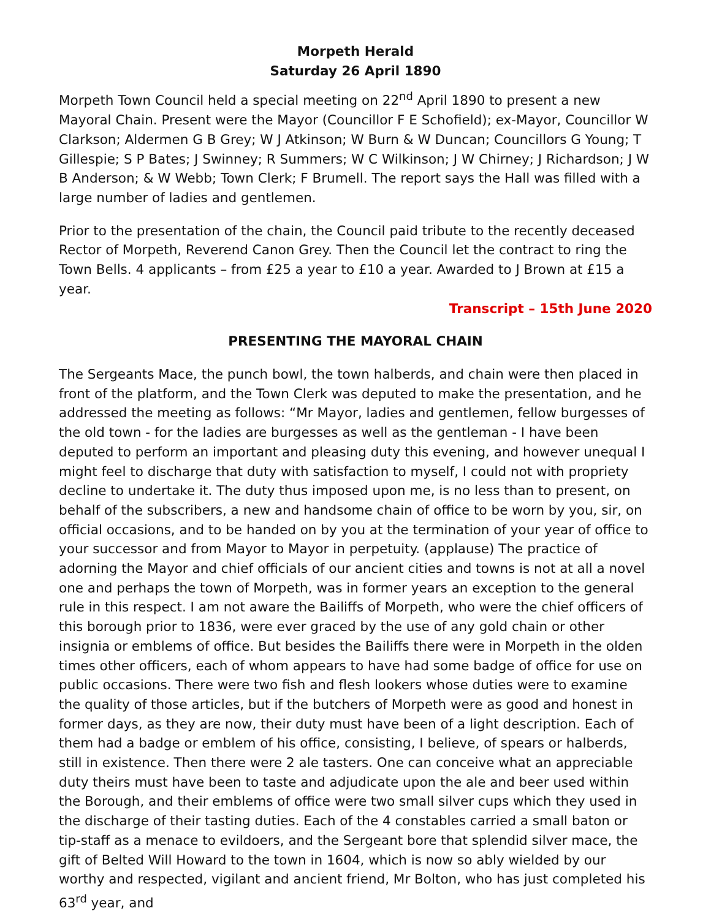Morpeth Herald
Saturday 26 April 1890
Morpeth Town Council held a special meeting on 22<sup>nd</sup> April 1890 to present a new Mayoral Chain. Present were the Mayor (Councillor F E Schofield); ex-Mayor, Councillor W Clarkson; Aldermen G B Grey; W J Atkinson; W Burn & W Duncan; Councillors G Young; T Gillespie; S P Bates; J Swinney; R Summers; W C Wilkinson; J W Chirney; J Richardson; J W B Anderson; & W Webb; Town Clerk; F Brumell. The report says the Hall was filled with a large number of ladies and gentlemen.
Prior to the presentation of the chain, the Council paid tribute to the recently deceased Rector of Morpeth, Reverend Canon Grey. Then the Council let the contract to ring the Town Bells. 4 applicants – from £25 a year to £10 a year. Awarded to J Brown at £15 a year.
Transcript – 15th June 2020
PRESENTING THE MAYORAL CHAIN
The Sergeants Mace, the punch bowl, the town halberds, and chain were then placed in front of the platform, and the Town Clerk was deputed to make the presentation, and he addressed the meeting as follows: “Mr Mayor, ladies and gentlemen, fellow burgesses of the old town - for the ladies are burgesses as well as the gentleman - I have been deputed to perform an important and pleasing duty this evening, and however unequal I might feel to discharge that duty with satisfaction to myself, I could not with propriety decline to undertake it. The duty thus imposed upon me, is no less than to present, on behalf of the subscribers, a new and handsome chain of office to be worn by you, sir, on official occasions, and to be handed on by you at the termination of your year of office to your successor and from Mayor to Mayor in perpetuity. (applause) The practice of adorning the Mayor and chief officials of our ancient cities and towns is not at all a novel one and perhaps the town of Morpeth, was in former years an exception to the general rule in this respect. I am not aware the Bailiffs of Morpeth, who were the chief officers of this borough prior to 1836, were ever graced by the use of any gold chain or other insignia or emblems of office. But besides the Bailiffs there were in Morpeth in the olden times other officers, each of whom appears to have had some badge of office for use on public occasions. There were two fish and flesh lookers whose duties were to examine the quality of those articles, but if the butchers of Morpeth were as good and honest in former days, as they are now, their duty must have been of a light description. Each of them had a badge or emblem of his office, consisting, I believe, of spears or halberds, still in existence. Then there were 2 ale tasters. One can conceive what an appreciable duty theirs must have been to taste and adjudicate upon the ale and beer used within the Borough, and their emblems of office were two small silver cups which they used in the discharge of their tasting duties. Each of the 4 constables carried a small baton or tip-staff as a menace to evildoers, and the Sergeant bore that splendid silver mace, the gift of Belted Will Howard to the town in 1604, which is now so ably wielded by our worthy and respected, vigilant and ancient friend, Mr Bolton, who has just completed his 63<sup>rd</sup> year, and